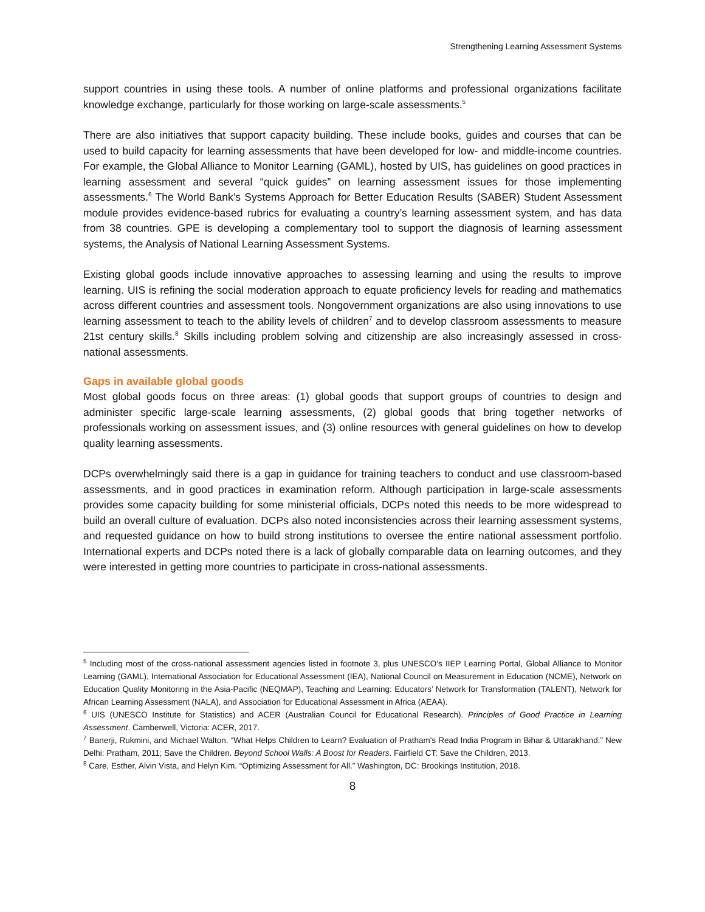Strengthening Learning Assessment Systems
support countries in using these tools. A number of online platforms and professional organizations facilitate knowledge exchange, particularly for those working on large-scale assessments.<sup>5</sup>
There are also initiatives that support capacity building. These include books, guides and courses that can be used to build capacity for learning assessments that have been developed for low- and middle-income countries. For example, the Global Alliance to Monitor Learning (GAML), hosted by UIS, has guidelines on good practices in learning assessment and several “quick guides” on learning assessment issues for those implementing assessments.<sup>6</sup> The World Bank’s Systems Approach for Better Education Results (SABER) Student Assessment module provides evidence-based rubrics for evaluating a country’s learning assessment system, and has data from 38 countries. GPE is developing a complementary tool to support the diagnosis of learning assessment systems, the Analysis of National Learning Assessment Systems.
Existing global goods include innovative approaches to assessing learning and using the results to improve learning. UIS is refining the social moderation approach to equate proficiency levels for reading and mathematics across different countries and assessment tools. Nongovernment organizations are also using innovations to use learning assessment to teach to the ability levels of children<sup>7</sup> and to develop classroom assessments to measure 21st century skills.<sup>8</sup> Skills including problem solving and citizenship are also increasingly assessed in cross-national assessments.
Gaps in available global goods
Most global goods focus on three areas: (1) global goods that support groups of countries to design and administer specific large-scale learning assessments, (2) global goods that bring together networks of professionals working on assessment issues, and (3) online resources with general guidelines on how to develop quality learning assessments.
DCPs overwhelmingly said there is a gap in guidance for training teachers to conduct and use classroom-based assessments, and in good practices in examination reform. Although participation in large-scale assessments provides some capacity building for some ministerial officials, DCPs noted this needs to be more widespread to build an overall culture of evaluation. DCPs also noted inconsistencies across their learning assessment systems, and requested guidance on how to build strong institutions to oversee the entire national assessment portfolio. International experts and DCPs noted there is a lack of globally comparable data on learning outcomes, and they were interested in getting more countries to participate in cross-national assessments.
<sup>5</sup> Including most of the cross-national assessment agencies listed in footnote 3, plus UNESCO’s IIEP Learning Portal, Global Alliance to Monitor Learning (GAML), International Association for Educational Assessment (IEA), National Council on Measurement in Education (NCME), Network on Education Quality Monitoring in the Asia-Pacific (NEQMAP), Teaching and Learning: Educators’ Network for Transformation (TALENT), Network for African Learning Assessment (NALA), and Association for Educational Assessment in Africa (AEAA).
<sup>6</sup> UIS (UNESCO Institute for Statistics) and ACER (Australian Council for Educational Research). Principles of Good Practice in Learning Assessment. Camberwell, Victoria: ACER, 2017.
<sup>7</sup> Banerji, Rukmini, and Michael Walton. “What Helps Children to Learn? Evaluation of Pratham's Read India Program in Bihar & Uttarakhand.” New Delhi: Pratham, 2011; Save the Children. Beyond School Walls: A Boost for Readers. Fairfield CT: Save the Children, 2013.
<sup>8</sup> Care, Esther, Alvin Vista, and Helyn Kim. “Optimizing Assessment for All.” Washington, DC: Brookings Institution, 2018.
8